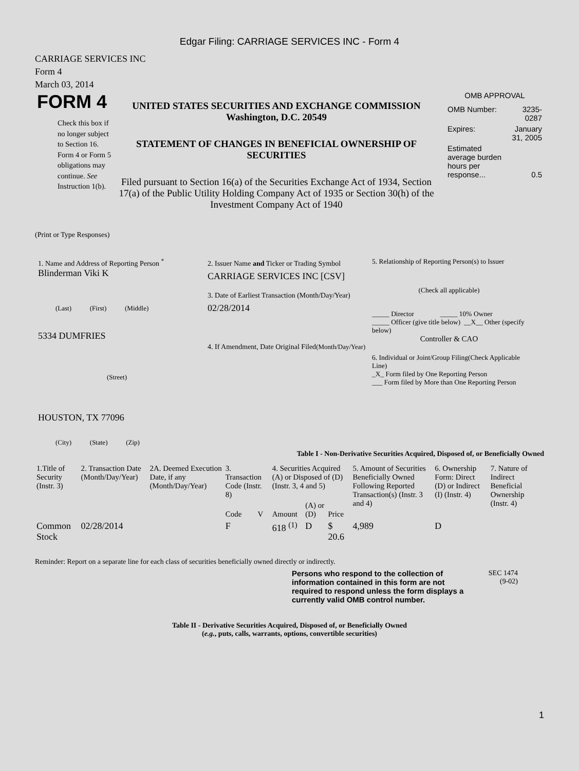Edgar Filing: CARRIAGE SERVICES INC - Form 4
CARRIAGE SERVICES INC
Form 4
March 03, 2014
FORM 4
Check this box if no longer subject to Section 16. Form 4 or Form 5 obligations may continue. See Instruction 1(b).
UNITED STATES SECURITIES AND EXCHANGE COMMISSION
Washington, D.C. 20549
STATEMENT OF CHANGES IN BENEFICIAL OWNERSHIP OF SECURITIES
Filed pursuant to Section 16(a) of the Securities Exchange Act of 1934, Section 17(a) of the Public Utility Holding Company Act of 1935 or Section 30(h) of the Investment Company Act of 1940
OMB APPROVAL
| OMB Number: | 3235-0287 |
| Expires: | January 31, 2005 |
| Estimated average burden hours per response... | 0.5 |
(Print or Type Responses)
1. Name and Address of Reporting Person <sup>*</sup>
Blinderman Viki K
(Last) (First) (Middle)
5334 DUMFRIES
(Street)
HOUSTON, TX 77096
(City) (State) (Zip)
2. Issuer Name and Ticker or Trading Symbol
CARRIAGE SERVICES INC [CSV]
3. Date of Earliest Transaction (Month/Day/Year)
02/28/2014
4. If Amendment, Date Original Filed(Month/Day/Year)
5. Relationship of Reporting Person(s) to Issuer
(Check all applicable)
_____ Director _____ 10% Owner
_____ Officer (give title below) __X__ Other (specify below)
Controller & CAO
6. Individual or Joint/Group Filing(Check Applicable Line)
_X_ Form filed by One Reporting Person
___ Form filed by More than One Reporting Person
Table I - Non-Derivative Securities Acquired, Disposed of, or Beneficially Owned
| 1.Title of Security (Instr. 3) | 2. Transaction Date (Month/Day/Year) | 2A. Deemed Execution Date, if any (Month/Day/Year) | 3. Transaction Code (Instr. 8) | | 4. Securities Acquired (A) or Disposed of (D) (Instr. 3, 4 and 5) | | | 5. Amount of Securities Beneficially Owned Following Reported Transaction(s) (Instr. 3 and 4) | 6. Ownership Form: Direct (D) or Indirect (I) (Instr. 4) | 7. Nature of Indirect Beneficial Ownership (Instr. 4) |
| --- | --- | --- | --- | --- | --- | --- | --- | --- | --- | --- |
| | | | Code | V | Amount | (A) or (D) | Price | | | |
| Common Stock | 02/28/2014 | | F | | 618 <sup>(1)</sup> | D | $ 20.6 | 4,989 | D | |
Reminder: Report on a separate line for each class of securities beneficially owned directly or indirectly.
Persons who respond to the collection of information contained in this form are not required to respond unless the form displays a currently valid OMB control number.
SEC 1474
(9-02)
Table II - Derivative Securities Acquired, Disposed of, or Beneficially Owned
(e.g., puts, calls, warrants, options, convertible securities)
1